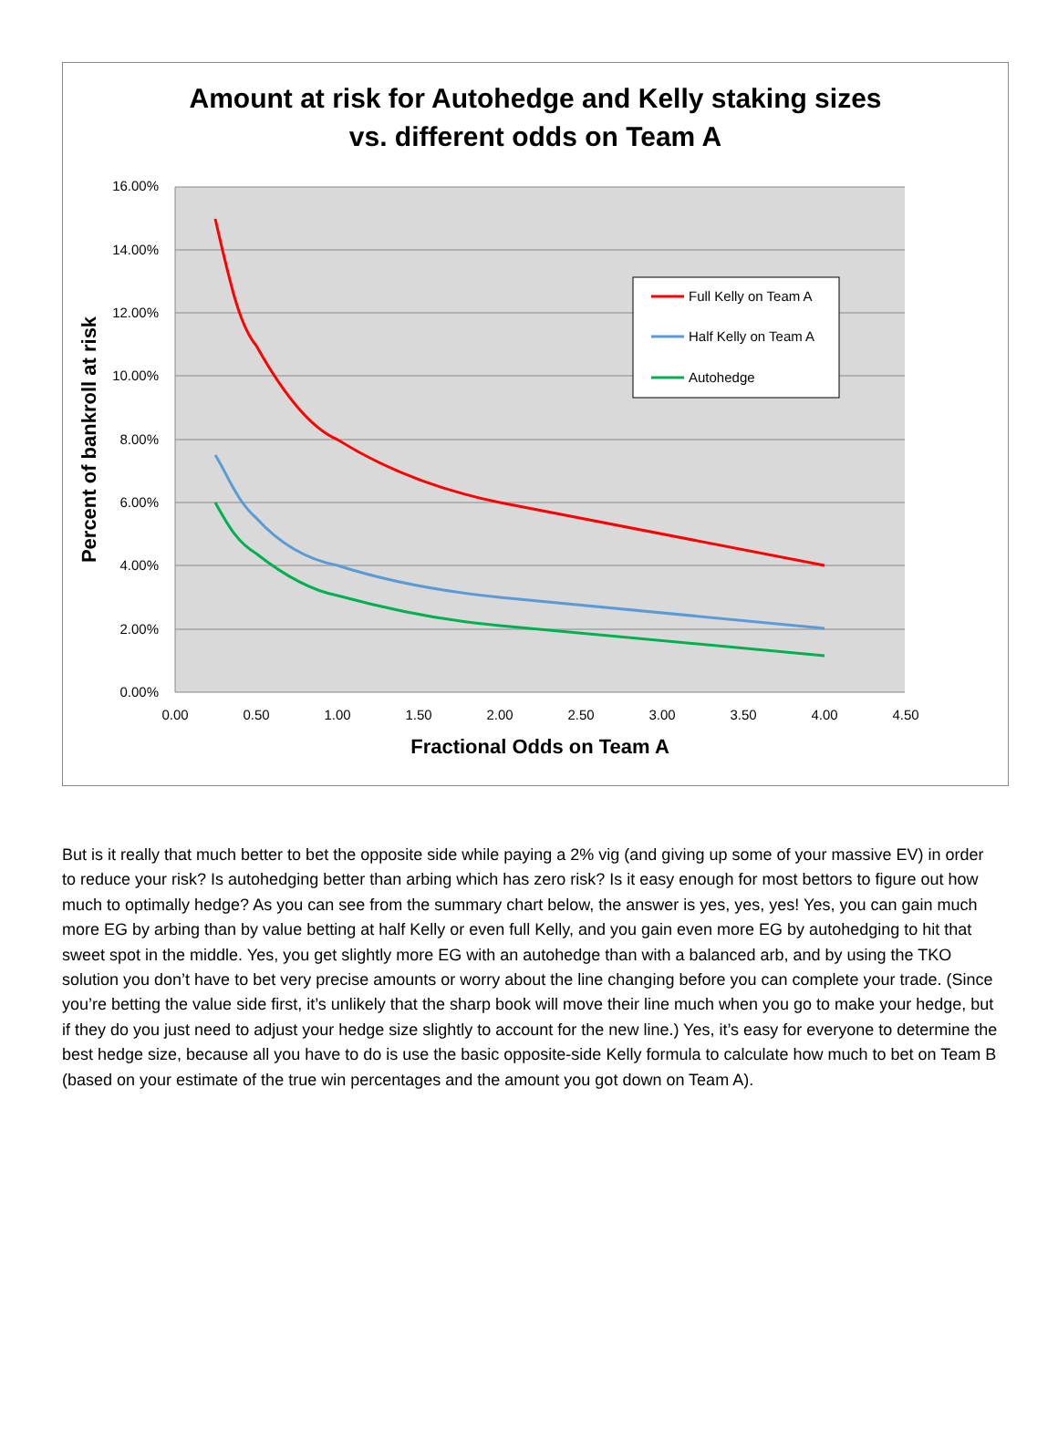Amount at risk for Autohedge and Kelly staking sizes
vs. different odds on Team A
16.00%
14.00%
12.00%
10.00%
8.00%
6.00%
4.00%
2.00%
0.00%
0.00
0.50
1.00
1.50
2.00
2.50
3.00
3.50
4.00
4.50
Fractional Odds on Team A
Percent of bankroll at risk
Full Kelly on Team A
Half Kelly on Team A
Autohedge
But is it really that much better to bet the opposite side while paying a 2% vig (and giving up some of your massive EV) in order to reduce your risk? Is autohedging better than arbing which has zero risk? Is it easy enough for most bettors to figure out how much to optimally hedge? As you can see from the summary chart below, the answer is yes, yes, yes! Yes, you can gain much more EG by arbing than by value betting at half Kelly or even full Kelly, and you gain even more EG by autohedging to hit that sweet spot in the middle. Yes, you get slightly more EG with an autohedge than with a balanced arb, and by using the TKO solution you don’t have to bet very precise amounts or worry about the line changing before you can complete your trade. (Since you’re betting the value side first, it’s unlikely that the sharp book will move their line much when you go to make your hedge, but if they do you just need to adjust your hedge size slightly to account for the new line.) Yes, it’s easy for everyone to determine the best hedge size, because all you have to do is use the basic opposite-side Kelly formula to calculate how much to bet on Team B (based on your estimate of the true win percentages and the amount you got down on Team A).